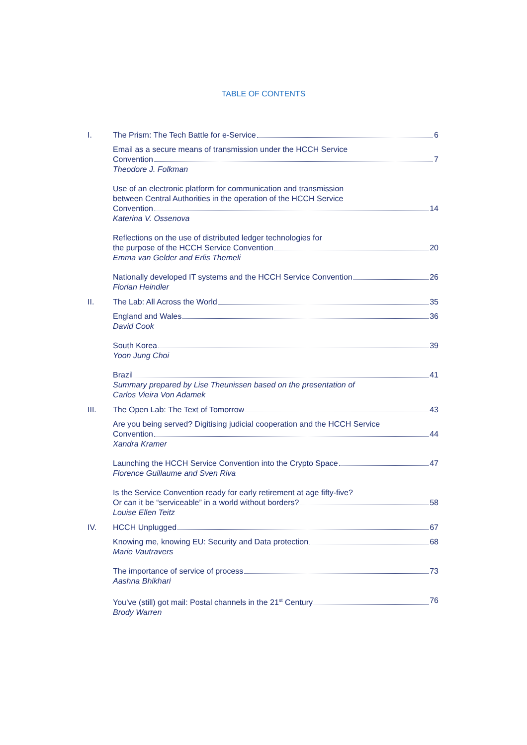TABLE OF CONTENTS
I. The Prism: The Tech Battle for e-Service 6
Email as a secure means of transmission under the HCCH Service
Convention 7
Theodore J. Folkman
Use of an electronic platform for communication and transmission
between Central Authorities in the operation of the HCCH Service
Convention 14
Katerina V. Ossenova
Reflections on the use of distributed ledger technologies for
the purpose of the HCCH Service Convention 20
Emma van Gelder and Erlis Themeli
Nationally developed IT systems and the HCCH Service Convention 26
Florian Heindler
II. The Lab: All Across the World 35
England and Wales 36
David Cook
South Korea 39
Yoon Jung Choi
Brazil 41
Summary prepared by Lise Theunissen based on the presentation of
Carlos Vieira Von Adamek
III. The Open Lab: The Text of Tomorrow 43
Are you being served? Digitising judicial cooperation and the HCCH Service
Convention 44
Xandra Kramer
Launching the HCCH Service Convention into the Crypto Space 47
Florence Guillaume and Sven Riva
Is the Service Convention ready for early retirement at age fifty-five?
Or can it be “serviceable” in a world without borders? 58
Louise Ellen Teitz
IV. HCCH Unplugged 67
Knowing me, knowing EU: Security and Data protection 68
Marie Vautravers
The importance of service of process 73
Aashna Bhikhari
You’ve (still) got mail: Postal channels in the 21<sup>st</sup> Century 76
Brody Warren